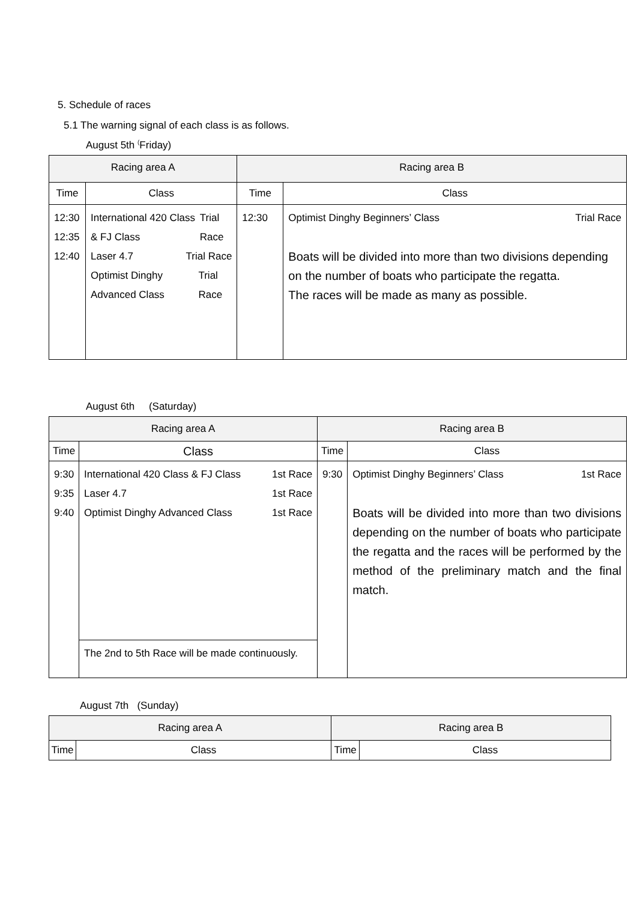5. Schedule of races
5.1 The warning signal of each class is as follows.
August 5th <sup>(</sup>Friday)
| Racing area A | | Racing area B | |
| --- | --- | --- | --- |
| Time | Class | Time | Class |
| 12:30 12:35 12:40 | International 420 Class & FJ Class Trial Race Laser 4.7 Trial Race Optimist Dinghy Advanced Class Trial Race | 12:30 | Optimist Dinghy Beginners’ Class Trial Race Boats will be divided into more than two divisions depending on the number of boats who participate the regatta. The races will be made as many as possible. |
August 6th (Saturday)
| Racing area A | | Racing area B | |
| --- | --- | --- | --- |
| Time | Class | Time | Class |
| 9:30 9:35 9:40 | International 420 Class & FJ Class 1st Race Laser 4.7 1st Race Optimist Dinghy Advanced Class 1st Race | 9:30 | Optimist Dinghy Beginners’ Class 1st Race Boats will be divided into more than two divisions depending on the number of boats who participate the regatta and the races will be performed by the method of the preliminary match and the final match. |
| | The 2nd to 5th Race will be made continuously. | | |
August 7th (Sunday)
| Racing area A | | Racing area B | |
| --- | --- | --- | --- |
| Time | Class | Time | Class |